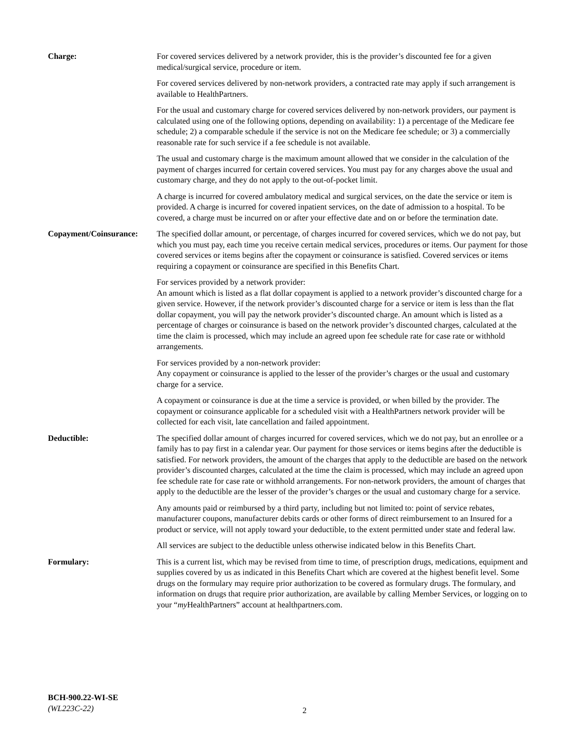Charge: For covered services delivered by a network provider, this is the provider’s discounted fee for a given medical/surgical service, procedure or item.
For covered services delivered by non-network providers, a contracted rate may apply if such arrangement is available to HealthPartners.
For the usual and customary charge for covered services delivered by non-network providers, our payment is calculated using one of the following options, depending on availability: 1) a percentage of the Medicare fee schedule; 2) a comparable schedule if the service is not on the Medicare fee schedule; or 3) a commercially reasonable rate for such service if a fee schedule is not available.
The usual and customary charge is the maximum amount allowed that we consider in the calculation of the payment of charges incurred for certain covered services. You must pay for any charges above the usual and customary charge, and they do not apply to the out-of-pocket limit.
A charge is incurred for covered ambulatory medical and surgical services, on the date the service or item is provided. A charge is incurred for covered inpatient services, on the date of admission to a hospital. To be covered, a charge must be incurred on or after your effective date and on or before the termination date.
Copayment/Coinsurance: The specified dollar amount, or percentage, of charges incurred for covered services, which we do not pay, but which you must pay, each time you receive certain medical services, procedures or items. Our payment for those covered services or items begins after the copayment or coinsurance is satisfied. Covered services or items requiring a copayment or coinsurance are specified in this Benefits Chart.
For services provided by a network provider:
An amount which is listed as a flat dollar copayment is applied to a network provider’s discounted charge for a given service. However, if the network provider’s discounted charge for a service or item is less than the flat dollar copayment, you will pay the network provider’s discounted charge. An amount which is listed as a percentage of charges or coinsurance is based on the network provider’s discounted charges, calculated at the time the claim is processed, which may include an agreed upon fee schedule rate for case rate or withhold arrangements.
For services provided by a non-network provider:
Any copayment or coinsurance is applied to the lesser of the provider’s charges or the usual and customary charge for a service.
A copayment or coinsurance is due at the time a service is provided, or when billed by the provider. The copayment or coinsurance applicable for a scheduled visit with a HealthPartners network provider will be collected for each visit, late cancellation and failed appointment.
Deductible: The specified dollar amount of charges incurred for covered services, which we do not pay, but an enrollee or a family has to pay first in a calendar year. Our payment for those services or items begins after the deductible is satisfied. For network providers, the amount of the charges that apply to the deductible are based on the network provider’s discounted charges, calculated at the time the claim is processed, which may include an agreed upon fee schedule rate for case rate or withhold arrangements. For non-network providers, the amount of charges that apply to the deductible are the lesser of the provider’s charges or the usual and customary charge for a service.
Any amounts paid or reimbursed by a third party, including but not limited to: point of service rebates, manufacturer coupons, manufacturer debits cards or other forms of direct reimbursement to an Insured for a product or service, will not apply toward your deductible, to the extent permitted under state and federal law.
All services are subject to the deductible unless otherwise indicated below in this Benefits Chart.
Formulary: This is a current list, which may be revised from time to time, of prescription drugs, medications, equipment and supplies covered by us as indicated in this Benefits Chart which are covered at the highest benefit level. Some drugs on the formulary may require prior authorization to be covered as formulary drugs. The formulary, and information on drugs that require prior authorization, are available by calling Member Services, or logging on to your “my HealthPartners” account at healthpartners.com.
BCH-900.22-WI-SE
(WL223C-22)
2